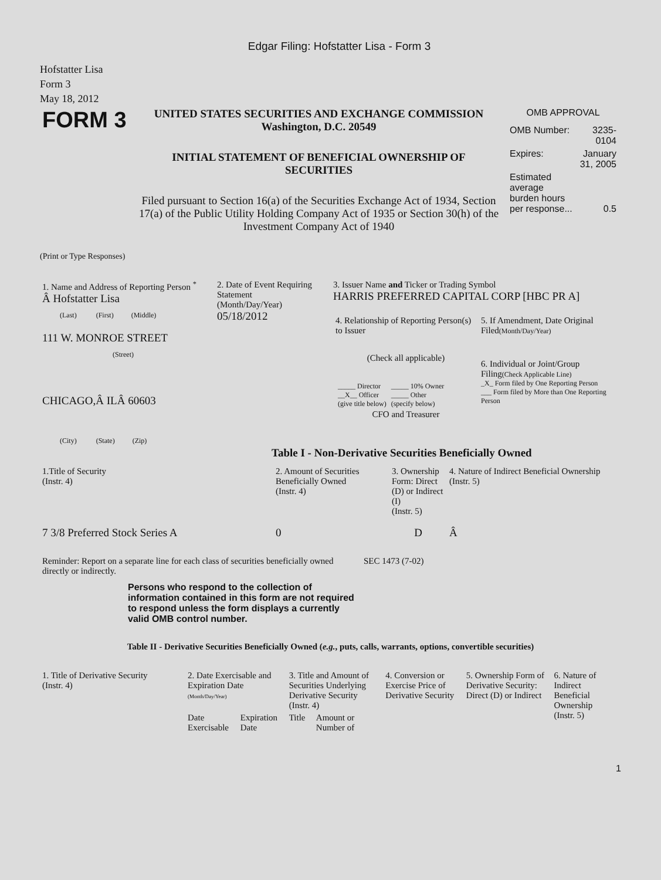Edgar Filing: Hofstatter Lisa - Form 3
Hofstatter Lisa
Form 3
May 18, 2012
| FORM 3 | UNITED STATES SECURITIES AND EXCHANGE COMMISSION Washington, D.C. 20549 INITIAL STATEMENT OF BENEFICIAL OWNERSHIP OF SECURITIES Filed pursuant to Section 16(a) of the Securities Exchange Act of 1934, Section 17(a) of the Public Utility Holding Company Act of 1935 or Section 30(h) of the Investment Company Act of 1940 | OMB APPROVAL / OMB Number: / 3235-0104 / / Expires: / January 31, 2005 / / Estimated average burden hours per response... / 0.5 / |
(Print or Type Responses)
| 1. Name and Address of Reporting Person <sup>*</sup> Â Hofstatter Lisa (Last) (First) (Middle) 111 W. MONROE STREET (Street) CHICAGO,Â ILÂ 60603 (City) (State) (Zip) | 2. Date of Event Requiring Statement (Month/Day/Year) 05/18/2012 | 3. Issuer Name and Ticker or Trading Symbol HARRIS PREFERRED CAPITAL CORP [HBC PR A] / 4. Relationship of Reporting Person(s) to Issuer (Check all applicable) / _____ Director __X__ Officer (give title below) / _____ 10% Owner _____ Other (specify below) / CFO and Treasurer / 5. If Amendment, Date Original Filed (Month/Day/Year) 6. Individual or Joint/Group Filing (Check Applicable Line) _X_ Form filed by One Reporting Person ___ Form filed by More than One Reporting Person / |
Table I - Non-Derivative Securities Beneficially Owned
| 1.Title of Security (Instr. 4) | 2. Amount of Securities Beneficially Owned (Instr. 4) | 3. Ownership Form: Direct (D) or Indirect (I) (Instr. 5) | 4. Nature of Indirect Beneficial Ownership (Instr. 5) |
| --- | --- | --- | --- |
| 7 3/8 Preferred Stock Series A | 0 | D | Â |
| Reminder: Report on a separate line for each class of securities beneficially owned directly or indirectly. | SEC 1473 (7-02) |
Persons who respond to the collection of information contained in this form are not required to respond unless the form displays a currently valid OMB control number.
Table II - Derivative Securities Beneficially Owned (e.g., puts, calls, warrants, options, convertible securities)
| 1. Title of Derivative Security (Instr. 4) | 2. Date Exercisable and Expiration Date (Month/Day/Year) | | 3. Title and Amount of Securities Underlying Derivative Security (Instr. 4) | | 4. Conversion or Exercise Price of Derivative Security | 5. Ownership Form of Derivative Security: Direct (D) or Indirect | 6. Nature of Indirect Beneficial Ownership (Instr. 5) |
| --- | --- | --- | --- | --- | --- | --- | --- |
| | Date Exercisable | Expiration Date | Title | Amount or Number of | | | |
1